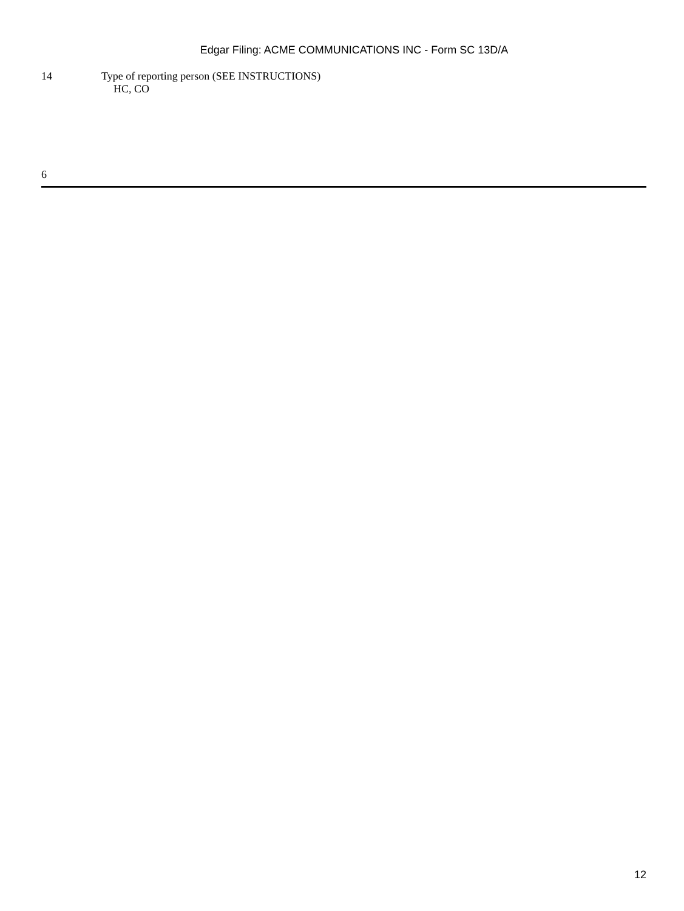Edgar Filing: ACME COMMUNICATIONS INC - Form SC 13D/A
14 Type of reporting person (SEE INSTRUCTIONS)
HC, CO
6
12